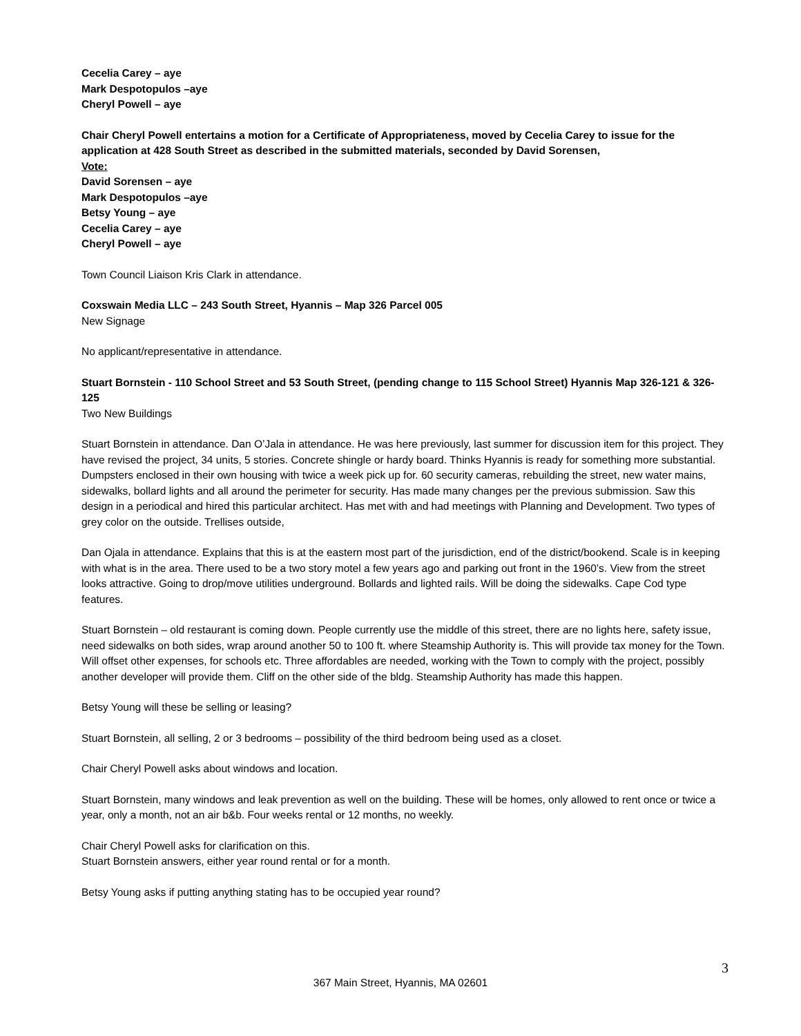Cecelia Carey – aye
Mark Despotopulos –aye
Cheryl Powell – aye
Chair Cheryl Powell entertains a motion for a Certificate of Appropriateness, moved by Cecelia Carey to issue for the application at 428 South Street as described in the submitted materials, seconded by David Sorensen,
Vote:
David Sorensen – aye
Mark Despotopulos –aye
Betsy Young – aye
Cecelia Carey – aye
Cheryl Powell – aye
Town Council Liaison Kris Clark in attendance.
Coxswain Media LLC – 243 South Street, Hyannis – Map 326 Parcel 005
New Signage
No applicant/representative in attendance.
Stuart Bornstein - 110 School Street and 53 South Street, (pending change to 115 School Street) Hyannis Map 326-121 & 326-125
Two New Buildings
Stuart Bornstein in attendance. Dan O’Jala in attendance. He was here previously, last summer for discussion item for this project. They have revised the project, 34 units, 5 stories. Concrete shingle or hardy board. Thinks Hyannis is ready for something more substantial. Dumpsters enclosed in their own housing with twice a week pick up for. 60 security cameras, rebuilding the street, new water mains, sidewalks, bollard lights and all around the perimeter for security. Has made many changes per the previous submission. Saw this design in a periodical and hired this particular architect. Has met with and had meetings with Planning and Development. Two types of grey color on the outside. Trellises outside,
Dan Ojala in attendance. Explains that this is at the eastern most part of the jurisdiction, end of the district/bookend. Scale is in keeping with what is in the area. There used to be a two story motel a few years ago and parking out front in the 1960’s. View from the street looks attractive. Going to drop/move utilities underground. Bollards and lighted rails. Will be doing the sidewalks. Cape Cod type features.
Stuart Bornstein – old restaurant is coming down. People currently use the middle of this street, there are no lights here, safety issue, need sidewalks on both sides, wrap around another 50 to 100 ft. where Steamship Authority is. This will provide tax money for the Town. Will offset other expenses, for schools etc. Three affordables are needed, working with the Town to comply with the project, possibly another developer will provide them. Cliff on the other side of the bldg. Steamship Authority has made this happen.
Betsy Young will these be selling or leasing?
Stuart Bornstein, all selling, 2 or 3 bedrooms – possibility of the third bedroom being used as a closet.
Chair Cheryl Powell asks about windows and location.
Stuart Bornstein, many windows and leak prevention as well on the building. These will be homes, only allowed to rent once or twice a year, only a month, not an air b&b. Four weeks rental or 12 months, no weekly.
Chair Cheryl Powell asks for clarification on this.
Stuart Bornstein answers, either year round rental or for a month.
Betsy Young asks if putting anything stating has to be occupied year round?
3
367 Main Street, Hyannis, MA 02601